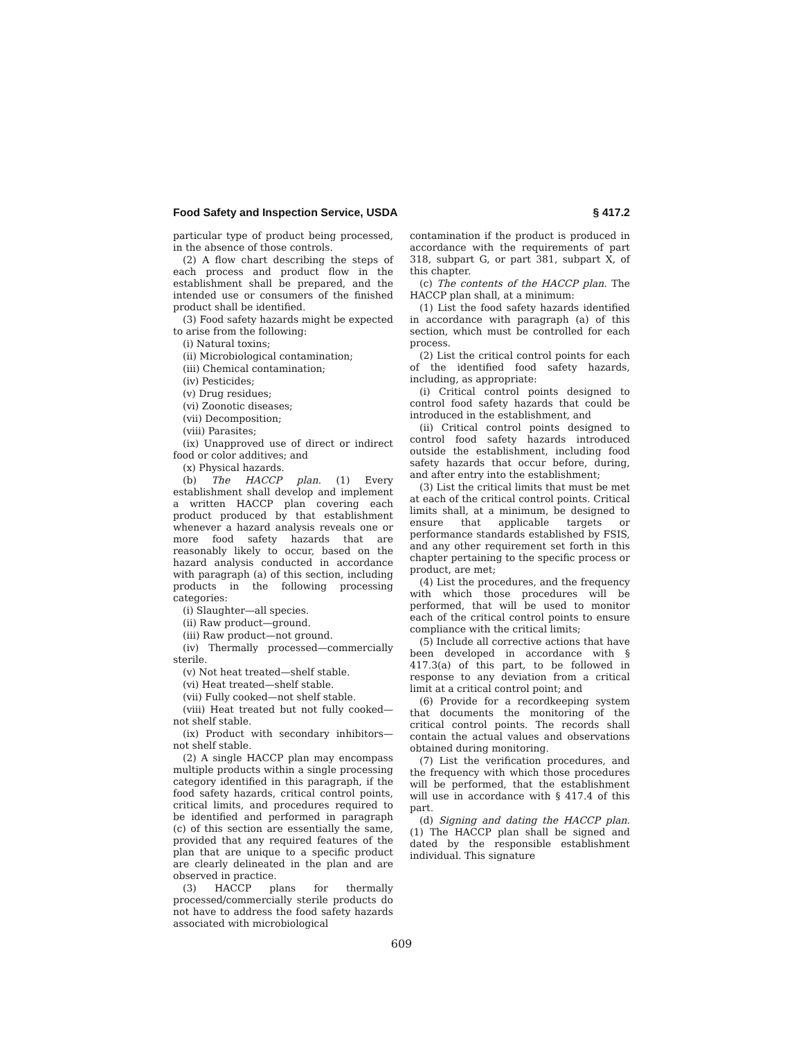Food Safety and Inspection Service, USDA § 417.2
particular type of product being processed, in the absence of those controls.
(2) A flow chart describing the steps of each process and product flow in the establishment shall be prepared, and the intended use or consumers of the finished product shall be identified.
(3) Food safety hazards might be expected to arise from the following:
(i) Natural toxins;
(ii) Microbiological contamination;
(iii) Chemical contamination;
(iv) Pesticides;
(v) Drug residues;
(vi) Zoonotic diseases;
(vii) Decomposition;
(viii) Parasites;
(ix) Unapproved use of direct or indirect food or color additives; and
(x) Physical hazards.
(b) The HACCP plan. (1) Every establishment shall develop and implement a written HACCP plan covering each product produced by that establishment whenever a hazard analysis reveals one or more food safety hazards that are reasonably likely to occur, based on the hazard analysis conducted in accordance with paragraph (a) of this section, including products in the following processing categories:
(i) Slaughter—all species.
(ii) Raw product—ground.
(iii) Raw product—not ground.
(iv) Thermally processed—commercially sterile.
(v) Not heat treated—shelf stable.
(vi) Heat treated—shelf stable.
(vii) Fully cooked—not shelf stable.
(viii) Heat treated but not fully cooked—not shelf stable.
(ix) Product with secondary inhibitors—not shelf stable.
(2) A single HACCP plan may encompass multiple products within a single processing category identified in this paragraph, if the food safety hazards, critical control points, critical limits, and procedures required to be identified and performed in paragraph (c) of this section are essentially the same, provided that any required features of the plan that are unique to a specific product are clearly delineated in the plan and are observed in practice.
(3) HACCP plans for thermally processed/commercially sterile products do not have to address the food safety hazards associated with microbiological
contamination if the product is produced in accordance with the requirements of part 318, subpart G, or part 381, subpart X, of this chapter.
(c) The contents of the HACCP plan. The HACCP plan shall, at a minimum:
(1) List the food safety hazards identified in accordance with paragraph (a) of this section, which must be controlled for each process.
(2) List the critical control points for each of the identified food safety hazards, including, as appropriate:
(i) Critical control points designed to control food safety hazards that could be introduced in the establishment, and
(ii) Critical control points designed to control food safety hazards introduced outside the establishment, including food safety hazards that occur before, during, and after entry into the establishment;
(3) List the critical limits that must be met at each of the critical control points. Critical limits shall, at a minimum, be designed to ensure that applicable targets or performance standards established by FSIS, and any other requirement set forth in this chapter pertaining to the specific process or product, are met;
(4) List the procedures, and the frequency with which those procedures will be performed, that will be used to monitor each of the critical control points to ensure compliance with the critical limits;
(5) Include all corrective actions that have been developed in accordance with § 417.3(a) of this part, to be followed in response to any deviation from a critical limit at a critical control point; and
(6) Provide for a recordkeeping system that documents the monitoring of the critical control points. The records shall contain the actual values and observations obtained during monitoring.
(7) List the verification procedures, and the frequency with which those procedures will be performed, that the establishment will use in accordance with § 417.4 of this part.
(d) Signing and dating the HACCP plan. (1) The HACCP plan shall be signed and dated by the responsible establishment individual. This signature
609